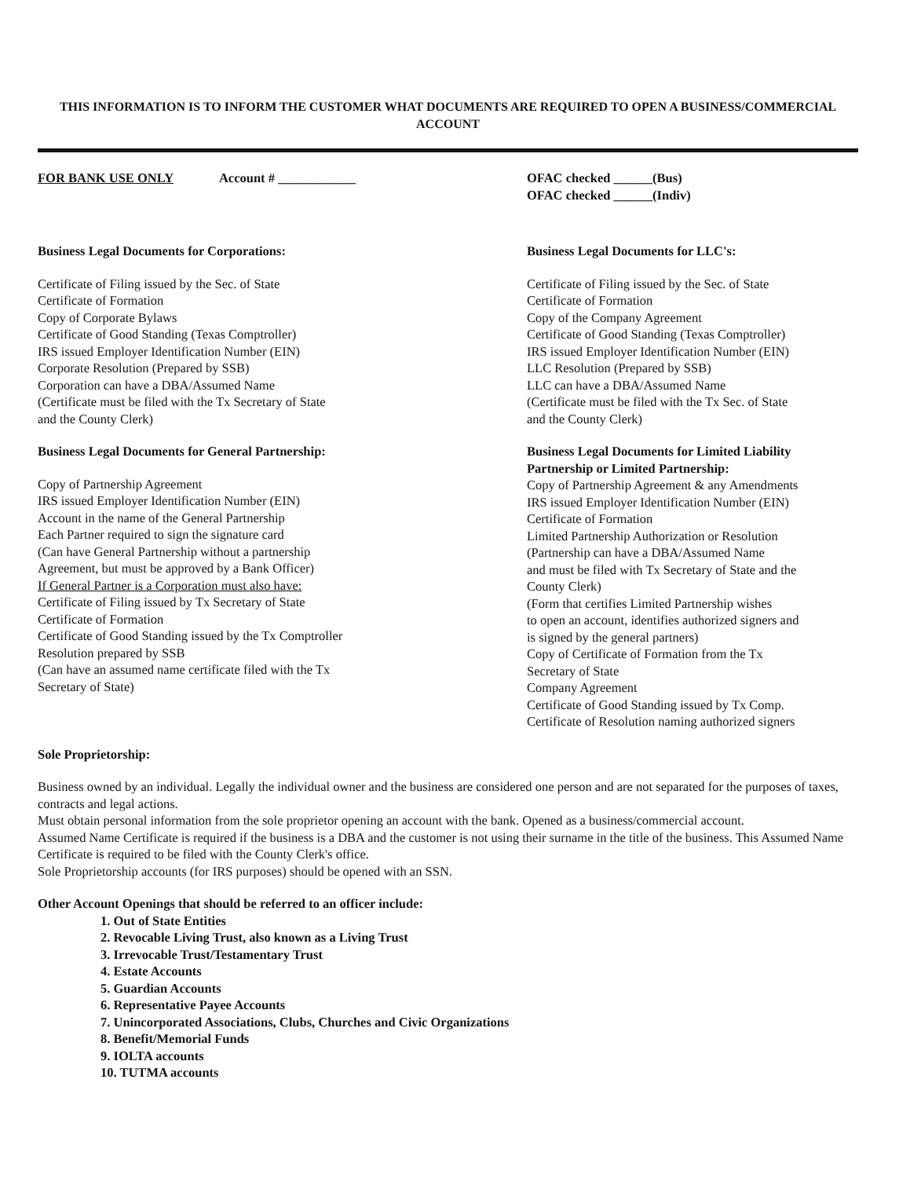THIS INFORMATION IS TO INFORM THE CUSTOMER WHAT DOCUMENTS ARE REQUIRED TO OPEN A BUSINESS/COMMERCIAL ACCOUNT
FOR BANK USE ONLY Account # ____________ OFAC checked ______(Bus)
OFAC checked ______(Indiv)
Business Legal Documents for Corporations:
Certificate of Filing issued by the Sec. of State
Certificate of Formation
Copy of Corporate Bylaws
Certificate of Good Standing (Texas Comptroller)
IRS issued Employer Identification Number (EIN)
Corporate Resolution (Prepared by SSB)
Corporation can have a DBA/Assumed Name
(Certificate must be filed with the Tx Secretary of State
and the County Clerk)
Business Legal Documents for General Partnership:
Copy of Partnership Agreement
IRS issued Employer Identification Number (EIN)
Account in the name of the General Partnership
Each Partner required to sign the signature card
(Can have General Partnership without a partnership
Agreement, but must be approved by a Bank Officer)
If General Partner is a Corporation must also have:
Certificate of Filing issued by Tx Secretary of State
Certificate of Formation
Certificate of Good Standing issued by the Tx Comptroller
Resolution prepared by SSB
(Can have an assumed name certificate filed with the Tx
Secretary of State)
Business Legal Documents for LLC's:
Certificate of Filing issued by the Sec. of State
Certificate of Formation
Copy of the Company Agreement
Certificate of Good Standing (Texas Comptroller)
IRS issued Employer Identification Number (EIN)
LLC Resolution (Prepared by SSB)
LLC can have a DBA/Assumed Name
(Certificate must be filed with the Tx Sec. of State
and the County Clerk)
Business Legal Documents for Limited Liability Partnership or Limited Partnership:
Copy of Partnership Agreement & any Amendments
IRS issued Employer Identification Number (EIN)
Certificate of Formation
Limited Partnership Authorization or Resolution
(Partnership can have a DBA/Assumed Name
and must be filed with Tx Secretary of State and the
County Clerk)
(Form that certifies Limited Partnership wishes
to open an account, identifies authorized signers and
is signed by the general partners)
Copy of Certificate of Formation from the Tx
Secretary of State
Company Agreement
Certificate of Good Standing issued by Tx Comp.
Certificate of Resolution naming authorized signers
Sole Proprietorship:
Business owned by an individual. Legally the individual owner and the business are considered one person and are not separated for the purposes of taxes, contracts and legal actions.
Must obtain personal information from the sole proprietor opening an account with the bank. Opened as a business/commercial account.
Assumed Name Certificate is required if the business is a DBA and the customer is not using their surname in the title of the business. This Assumed Name Certificate is required to be filed with the County Clerk's office.
Sole Proprietorship accounts (for IRS purposes) should be opened with an SSN.
Other Account Openings that should be referred to an officer include:
1. Out of State Entities
2. Revocable Living Trust, also known as a Living Trust
3. Irrevocable Trust/Testamentary Trust
4. Estate Accounts
5. Guardian Accounts
6. Representative Payee Accounts
7. Unincorporated Associations, Clubs, Churches and Civic Organizations
8. Benefit/Memorial Funds
9. IOLTA accounts
10. TUTMA accounts